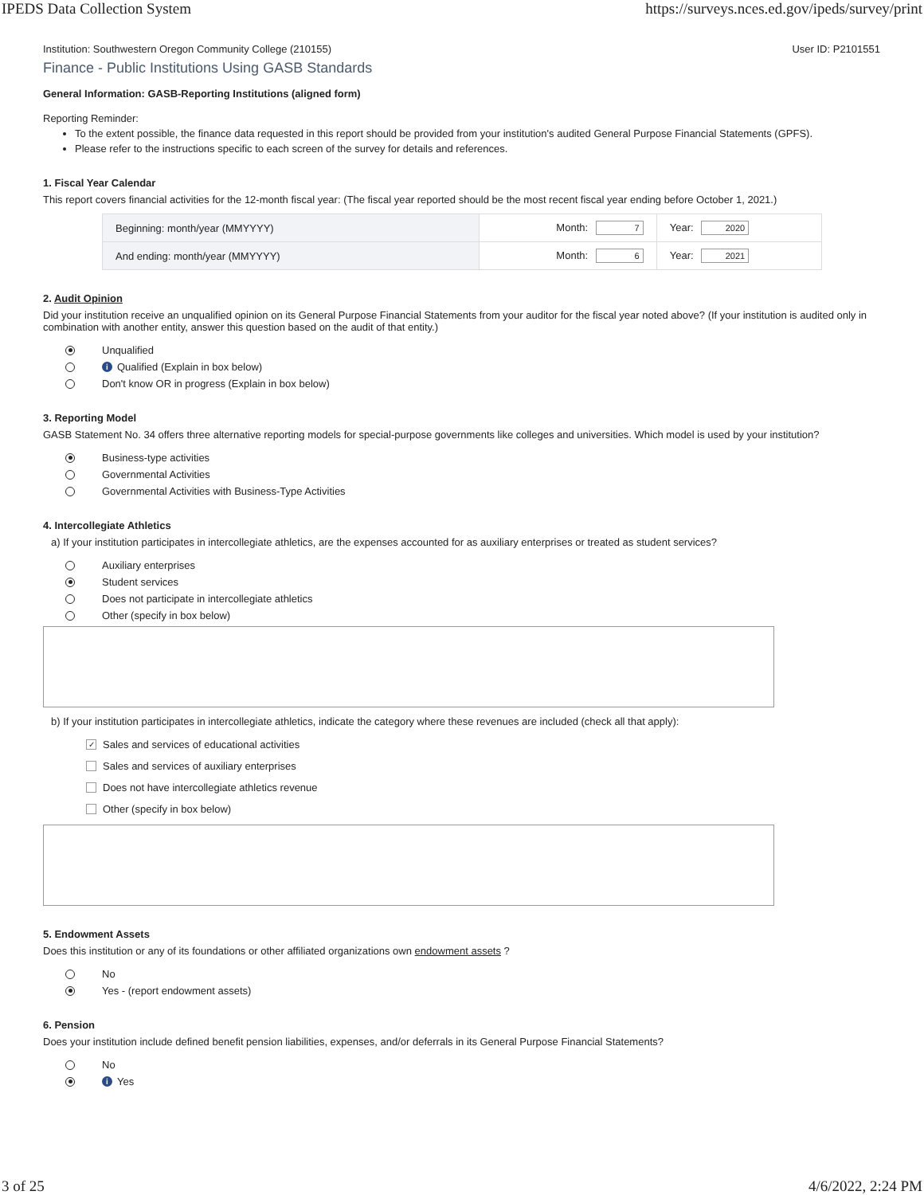IPEDS Data Collection System https://surveys.nces.ed.gov/ipeds/survey/print
Institution: Southwestern Oregon Community College (210155) User ID: P2101551
Finance - Public Institutions Using GASB Standards
General Information: GASB-Reporting Institutions (aligned form)
Reporting Reminder:
To the extent possible, the finance data requested in this report should be provided from your institution's audited General Purpose Financial Statements (GPFS).
Please refer to the instructions specific to each screen of the survey for details and references.
1. Fiscal Year Calendar
This report covers financial activities for the 12-month fiscal year: (The fiscal year reported should be the most recent fiscal year ending before October 1, 2021.)
| Beginning: month/year (MMYYYY) | Month: 7 | Year: 2020 |
| And ending: month/year (MMYYYY) | Month: 6 | Year: 2021 |
2. Audit Opinion
Did your institution receive an unqualified opinion on its General Purpose Financial Statements from your auditor for the fiscal year noted above? (If your institution is audited only in combination with another entity, answer this question based on the audit of that entity.)
Unqualified
i Qualified (Explain in box below)
Don't know OR in progress (Explain in box below)
3. Reporting Model
GASB Statement No. 34 offers three alternative reporting models for special-purpose governments like colleges and universities. Which model is used by your institution?
Business-type activities
Governmental Activities
Governmental Activities with Business-Type Activities
4. Intercollegiate Athletics
a) If your institution participates in intercollegiate athletics, are the expenses accounted for as auxiliary enterprises or treated as student services?
Auxiliary enterprises
Student services
Does not participate in intercollegiate athletics
Other (specify in box below)
b) If your institution participates in intercollegiate athletics, indicate the category where these revenues are included (check all that apply):
✓ Sales and services of educational activities
Sales and services of auxiliary enterprises
Does not have intercollegiate athletics revenue
Other (specify in box below)
5. Endowment Assets
Does this institution or any of its foundations or other affiliated organizations own endowment assets ?
No
Yes - (report endowment assets)
6. Pension
Does your institution include defined benefit pension liabilities, expenses, and/or deferrals in its General Purpose Financial Statements?
No
i Yes
3 of 25 4/6/2022, 2:24 PM